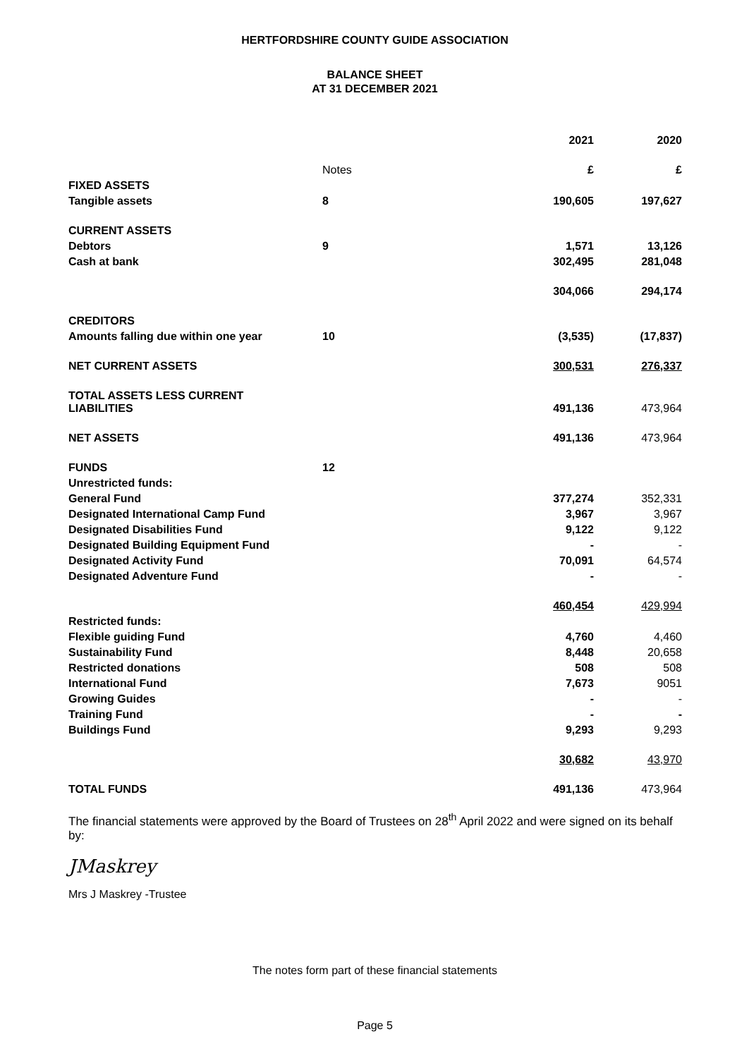HERTFORDSHIRE COUNTY GUIDE ASSOCIATION
BALANCE SHEET
AT 31 DECEMBER 2021
| | | 2021 | 2020 |
| | Notes | £ | £ |
| FIXED ASSETS | | | |
| Tangible assets | 8 | 190,605 | 197,627 |
| CURRENT ASSETS | | | |
| Debtors | 9 | 1,571 | 13,126 |
| Cash at bank | | 302,495 | 281,048 |
| | | 304,066 | 294,174 |
| CREDITORS | | | |
| Amounts falling due within one year | 10 | (3,535) | (17,837) |
| NET CURRENT ASSETS | | 300,531 | 276,337 |
| TOTAL ASSETS LESS CURRENT LIABILITIES | | 491,136 | 473,964 |
| NET ASSETS | | 491,136 | 473,964 |
| FUNDS | 12 | | |
| Unrestricted funds: | | | |
| General Fund | | 377,274 | 352,331 |
| Designated International Camp Fund | | 3,967 | 3,967 |
| Designated Disabilities Fund | | 9,122 | 9,122 |
| Designated Building Equipment Fund | | - | - |
| Designated Activity Fund | | 70,091 | 64,574 |
| Designated Adventure Fund | | - | - |
| | | 460,454 | 429,994 |
| Restricted funds: | | | |
| Flexible guiding Fund | | 4,760 | 4,460 |
| Sustainability Fund | | 8,448 | 20,658 |
| Restricted donations | | 508 | 508 |
| International Fund | | 7,673 | 9051 |
| Growing Guides | | - | - |
| Training Fund | | - | - |
| Buildings Fund | | 9,293 | 9,293 |
| | | 30,682 | 43,970 |
| TOTAL FUNDS | | 491,136 | 473,964 |
The financial statements were approved by the Board of Trustees on 28<sup>th</sup> April 2022 and were signed on its behalf by:
JMaskrey
Mrs J Maskrey -Trustee
The notes form part of these financial statements
Page 5